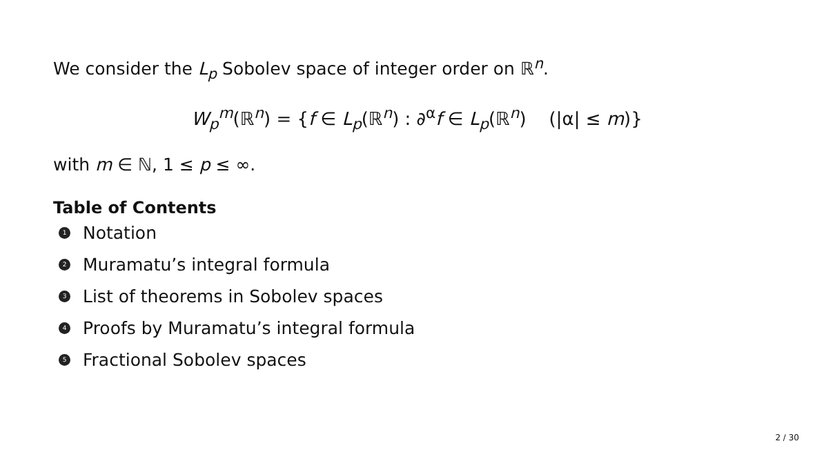We consider the L<sub>p</sub> Sobolev space of integer order on ℝ<sup>n</sup>.
W<sub>p</sub><sup>m</sup>(ℝ<sup>n</sup>) = {f ∈ L<sub>p</sub>(ℝ<sup>n</sup>) : ∂<sup>α</sup>f ∈ L<sub>p</sub>(ℝ<sup>n</sup>) (|α| ≤ m)}
with m ∈ ℕ, 1 ≤ p ≤ ∞.
Table of Contents
1 Notation
2 Muramatu’s integral formula
3 List of theorems in Sobolev spaces
4 Proofs by Muramatu’s integral formula
5 Fractional Sobolev spaces
2 / 30